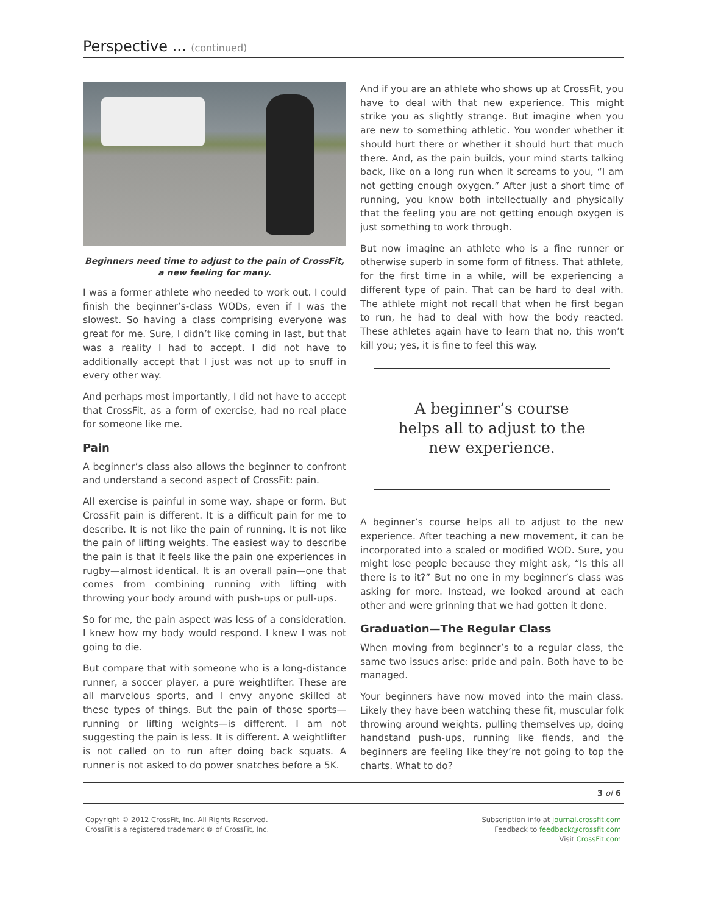Perspective ... (continued)
Beginners need time to adjust to the pain of CrossFit,
a new feeling for many.
I was a former athlete who needed to work out. I could finish the beginner’s-class WODs, even if I was the slowest. So having a class comprising everyone was great for me. Sure, I didn’t like coming in last, but that was a reality I had to accept. I did not have to additionally accept that I just was not up to snuff in every other way.
And perhaps most importantly, I did not have to accept that CrossFit, as a form of exercise, had no real place for someone like me.
Pain
A beginner’s class also allows the beginner to confront and understand a second aspect of CrossFit: pain.
All exercise is painful in some way, shape or form. But CrossFit pain is different. It is a difficult pain for me to describe. It is not like the pain of running. It is not like the pain of lifting weights. The easiest way to describe the pain is that it feels like the pain one experiences in rugby—almost identical. It is an overall pain—one that comes from combining running with lifting with throwing your body around with push-ups or pull-ups.
So for me, the pain aspect was less of a consideration. I knew how my body would respond. I knew I was not going to die.
But compare that with someone who is a long-distance runner, a soccer player, a pure weightlifter. These are all marvelous sports, and I envy anyone skilled at these types of things. But the pain of those sports—running or lifting weights—is different. I am not suggesting the pain is less. It is different. A weightlifter is not called on to run after doing back squats. A runner is not asked to do power snatches before a 5K.
And if you are an athlete who shows up at CrossFit, you have to deal with that new experience. This might strike you as slightly strange. But imagine when you are new to something athletic. You wonder whether it should hurt there or whether it should hurt that much there. And, as the pain builds, your mind starts talking back, like on a long run when it screams to you, “I am not getting enough oxygen.” After just a short time of running, you know both intellectually and physically that the feeling you are not getting enough oxygen is just something to work through.
But now imagine an athlete who is a fine runner or otherwise superb in some form of fitness. That athlete, for the first time in a while, will be experiencing a different type of pain. That can be hard to deal with. The athlete might not recall that when he first began to run, he had to deal with how the body reacted. These athletes again have to learn that no, this won’t kill you; yes, it is fine to feel this way.
A beginner’s course
helps all to adjust to the
new experience.
A beginner’s course helps all to adjust to the new experience. After teaching a new movement, it can be incorporated into a scaled or modified WOD. Sure, you might lose people because they might ask, “Is this all there is to it?” But no one in my beginner’s class was asking for more. Instead, we looked around at each other and were grinning that we had gotten it done.
Graduation—The Regular Class
When moving from beginner’s to a regular class, the same two issues arise: pride and pain. Both have to be managed.
Your beginners have now moved into the main class. Likely they have been watching these fit, muscular folk throwing around weights, pulling themselves up, doing handstand push-ups, running like fiends, and the beginners are feeling like they’re not going to top the charts. What to do?
3 of 6
Copyright © 2012 CrossFit, Inc. All Rights Reserved.
CrossFit is a registered trademark ® of CrossFit, Inc.
Subscription info at journal.crossfit.com
Feedback to feedback@crossfit.com
Visit CrossFit.com